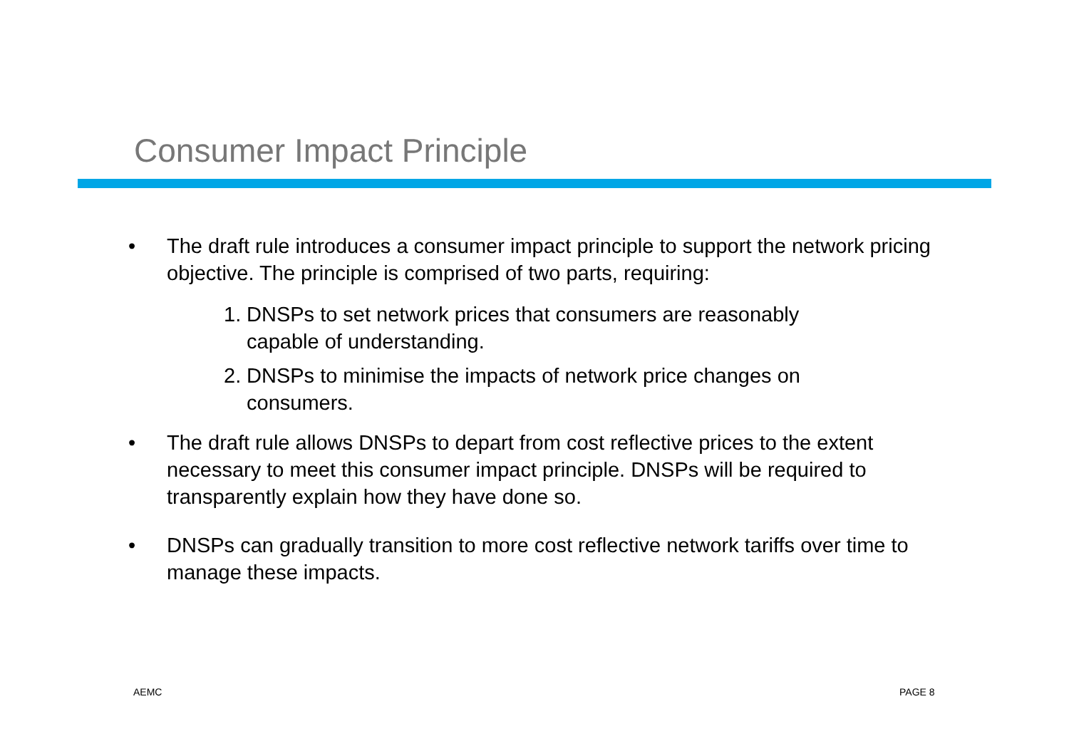Consumer Impact Principle
• The draft rule introduces a consumer impact principle to support the network pricing objective. The principle is comprised of two parts, requiring:
1. DNSPs to set network prices that consumers are reasonably capable of understanding.
2. DNSPs to minimise the impacts of network price changes on consumers.
• The draft rule allows DNSPs to depart from cost reflective prices to the extent necessary to meet this consumer impact principle. DNSPs will be required to transparently explain how they have done so.
• DNSPs can gradually transition to more cost reflective network tariffs over time to manage these impacts.
AEMC PAGE 8